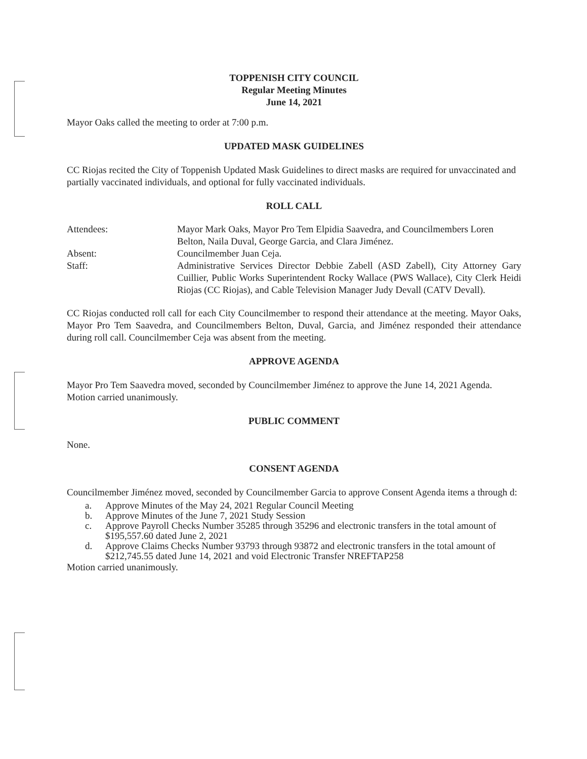TOPPENISH CITY COUNCIL
Regular Meeting Minutes
June 14, 2021
Mayor Oaks called the meeting to order at 7:00 p.m.
UPDATED MASK GUIDELINES
CC Riojas recited the City of Toppenish Updated Mask Guidelines to direct masks are required for unvaccinated and partially vaccinated individuals, and optional for fully vaccinated individuals.
ROLL CALL
Attendees: Mayor Mark Oaks, Mayor Pro Tem Elpidia Saavedra, and Councilmembers Loren Belton, Naila Duval, George Garcia, and Clara Jiménez.
Absent: Councilmember Juan Ceja.
Staff: Administrative Services Director Debbie Zabell (ASD Zabell), City Attorney Gary Cuillier, Public Works Superintendent Rocky Wallace (PWS Wallace), City Clerk Heidi Riojas (CC Riojas), and Cable Television Manager Judy Devall (CATV Devall).
CC Riojas conducted roll call for each City Councilmember to respond their attendance at the meeting. Mayor Oaks, Mayor Pro Tem Saavedra, and Councilmembers Belton, Duval, Garcia, and Jiménez responded their attendance during roll call. Councilmember Ceja was absent from the meeting.
APPROVE AGENDA
Mayor Pro Tem Saavedra moved, seconded by Councilmember Jiménez to approve the June 14, 2021 Agenda. Motion carried unanimously.
PUBLIC COMMENT
None.
CONSENT AGENDA
Councilmember Jiménez moved, seconded by Councilmember Garcia to approve Consent Agenda items a through d:
a. Approve Minutes of the May 24, 2021 Regular Council Meeting
b. Approve Minutes of the June 7, 2021 Study Session
c. Approve Payroll Checks Number 35285 through 35296 and electronic transfers in the total amount of $195,557.60 dated June 2, 2021
d. Approve Claims Checks Number 93793 through 93872 and electronic transfers in the total amount of $212,745.55 dated June 14, 2021 and void Electronic Transfer NREFTAP258
Motion carried unanimously.